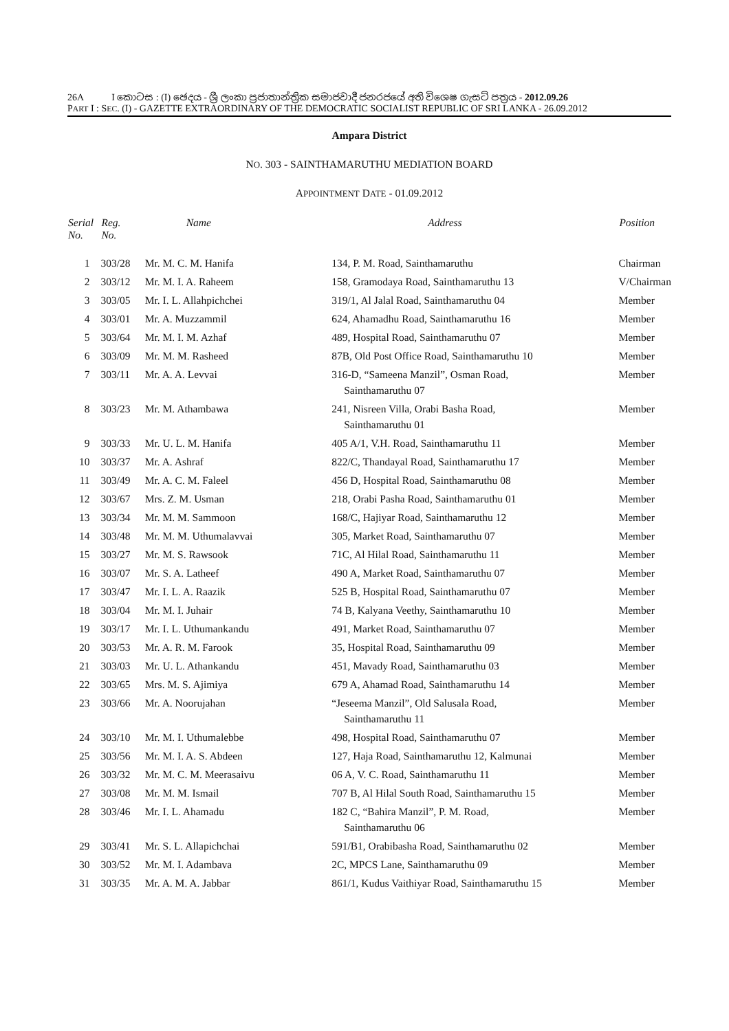26A I කොටස : (I) ඡෙදය - ශ්‍රී ලංකා ප්‍රජාතාන්ත්‍රික සමාජවාදී ජනරජයේ අති විශෙෂ ගැසට් පත්‍රය - 2012.09.26
PART I : SEC. (I) - GAZETTE EXTRAORDINARY OF THE DEMOCRATIC SOCIALIST REPUBLIC OF SRI LANKA - 26.09.2012
Ampara District
NO. 303 - SAINTHAMARUTHU MEDIATION BOARD
APPOINTMENT DATE - 01.09.2012
| Serial No. | Reg. No. | Name | Address | Position |
| --- | --- | --- | --- | --- |
| 1 | 303/28 | Mr. M. C. M. Hanifa | 134, P. M. Road, Sainthamaruthu | Chairman |
| 2 | 303/12 | Mr. M. I. A. Raheem | 158, Gramodaya Road, Sainthamaruthu 13 | V/Chairman |
| 3 | 303/05 | Mr. I. L. Allahpichchei | 319/1, Al Jalal Road, Sainthamaruthu 04 | Member |
| 4 | 303/01 | Mr. A. Muzzammil | 624, Ahamadhu Road, Sainthamaruthu 16 | Member |
| 5 | 303/64 | Mr. M. I. M. Azhaf | 489, Hospital Road, Sainthamaruthu 07 | Member |
| 6 | 303/09 | Mr. M. M. Rasheed | 87B, Old Post Office Road, Sainthamaruthu 10 | Member |
| 7 | 303/11 | Mr. A. A. Levvai | 316-D, “Sameena Manzil”, Osman Road, Sainthamaruthu 07 | Member |
| 8 | 303/23 | Mr. M. Athambawa | 241, Nisreen Villa, Orabi Basha Road, Sainthamaruthu 01 | Member |
| 9 | 303/33 | Mr. U. L. M. Hanifa | 405 A/1, V.H. Road, Sainthamaruthu 11 | Member |
| 10 | 303/37 | Mr. A. Ashraf | 822/C, Thandayal Road, Sainthamaruthu 17 | Member |
| 11 | 303/49 | Mr. A. C. M. Faleel | 456 D, Hospital Road, Sainthamaruthu 08 | Member |
| 12 | 303/67 | Mrs. Z. M. Usman | 218, Orabi Pasha Road, Sainthamaruthu 01 | Member |
| 13 | 303/34 | Mr. M. M. Sammoon | 168/C, Hajiyar Road, Sainthamaruthu 12 | Member |
| 14 | 303/48 | Mr. M. M. Uthumalavvai | 305, Market Road, Sainthamaruthu 07 | Member |
| 15 | 303/27 | Mr. M. S. Rawsook | 71C, Al Hilal Road, Sainthamaruthu 11 | Member |
| 16 | 303/07 | Mr. S. A. Latheef | 490 A, Market Road, Sainthamaruthu 07 | Member |
| 17 | 303/47 | Mr. I. L. A. Raazik | 525 B, Hospital Road, Sainthamaruthu 07 | Member |
| 18 | 303/04 | Mr. M. I. Juhair | 74 B, Kalyana Veethy, Sainthamaruthu 10 | Member |
| 19 | 303/17 | Mr. I. L. Uthumankandu | 491, Market Road, Sainthamaruthu 07 | Member |
| 20 | 303/53 | Mr. A. R. M. Farook | 35, Hospital Road, Sainthamaruthu 09 | Member |
| 21 | 303/03 | Mr. U. L. Athankandu | 451, Mavady Road, Sainthamaruthu 03 | Member |
| 22 | 303/65 | Mrs. M. S. Ajimiya | 679 A, Ahamad Road, Sainthamaruthu 14 | Member |
| 23 | 303/66 | Mr. A. Noorujahan | “Jeseema Manzil”, Old Salusala Road, Sainthamaruthu 11 | Member |
| 24 | 303/10 | Mr. M. I. Uthumalebbe | 498, Hospital Road, Sainthamaruthu 07 | Member |
| 25 | 303/56 | Mr. M. I. A. S. Abdeen | 127, Haja Road, Sainthamaruthu 12, Kalmunai | Member |
| 26 | 303/32 | Mr. M. C. M. Meerasaivu | 06 A, V. C. Road, Sainthamaruthu 11 | Member |
| 27 | 303/08 | Mr. M. M. Ismail | 707 B, Al Hilal South Road, Sainthamaruthu 15 | Member |
| 28 | 303/46 | Mr. I. L. Ahamadu | 182 C, “Bahira Manzil”, P. M. Road, Sainthamaruthu 06 | Member |
| 29 | 303/41 | Mr. S. L. Allapichchai | 591/B1, Orabibasha Road, Sainthamaruthu 02 | Member |
| 30 | 303/52 | Mr. M. I. Adambava | 2C, MPCS Lane, Sainthamaruthu 09 | Member |
| 31 | 303/35 | Mr. A. M. A. Jabbar | 861/1, Kudus Vaithiyar Road, Sainthamaruthu 15 | Member |